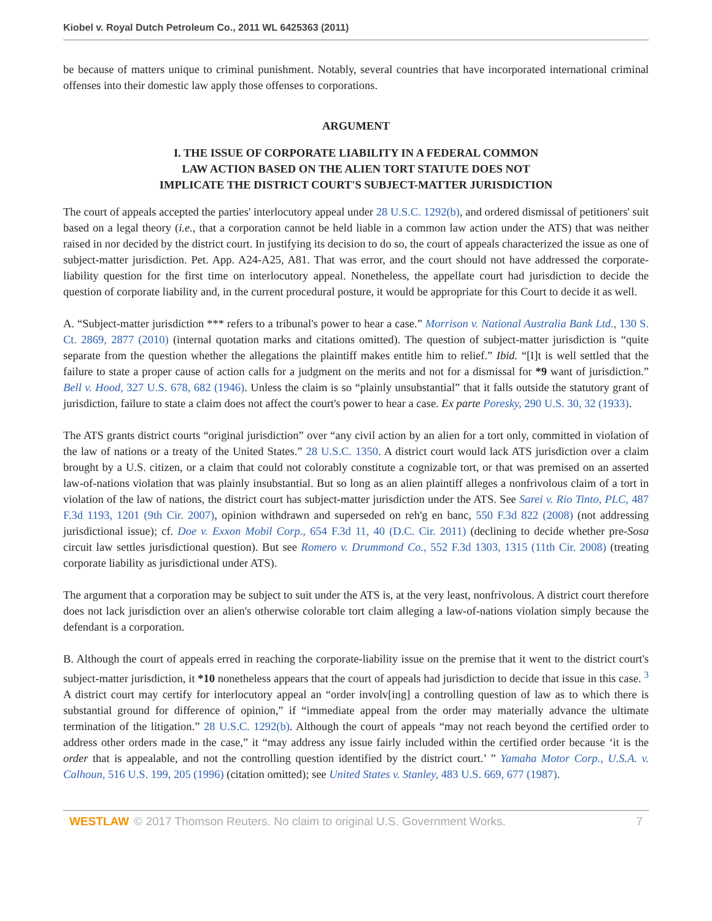Kiobel v. Royal Dutch Petroleum Co., 2011 WL 6425363 (2011)
be because of matters unique to criminal punishment. Notably, several countries that have incorporated international criminal offenses into their domestic law apply those offenses to corporations.
ARGUMENT
I. THE ISSUE OF CORPORATE LIABILITY IN A FEDERAL COMMON
LAW ACTION BASED ON THE ALIEN TORT STATUTE DOES NOT
IMPLICATE THE DISTRICT COURT'S SUBJECT-MATTER JURISDICTION
The court of appeals accepted the parties' interlocutory appeal under 28 U.S.C. 1292(b), and ordered dismissal of petitioners' suit based on a legal theory (i.e., that a corporation cannot be held liable in a common law action under the ATS) that was neither raised in nor decided by the district court. In justifying its decision to do so, the court of appeals characterized the issue as one of subject-matter jurisdiction. Pet. App. A24-A25, A81. That was error, and the court should not have addressed the corporate-liability question for the first time on interlocutory appeal. Nonetheless, the appellate court had jurisdiction to decide the question of corporate liability and, in the current procedural posture, it would be appropriate for this Court to decide it as well.
A. “Subject-matter jurisdiction *** refers to a tribunal's power to hear a case.” Morrison v. National Australia Bank Ltd., 130 S. Ct. 2869, 2877 (2010) (internal quotation marks and citations omitted). The question of subject-matter jurisdiction is “quite separate from the question whether the allegations the plaintiff makes entitle him to relief.” Ibid. “[I]t is well settled that the failure to state a proper cause of action calls for a judgment on the merits and not for a dismissal for *9 want of jurisdiction.” Bell v. Hood, 327 U.S. 678, 682 (1946). Unless the claim is so “plainly unsubstantial” that it falls outside the statutory grant of jurisdiction, failure to state a claim does not affect the court's power to hear a case. Ex parte Poresky, 290 U.S. 30, 32 (1933).
The ATS grants district courts “original jurisdiction” over “any civil action by an alien for a tort only, committed in violation of the law of nations or a treaty of the United States.” 28 U.S.C. 1350. A district court would lack ATS jurisdiction over a claim brought by a U.S. citizen, or a claim that could not colorably constitute a cognizable tort, or that was premised on an asserted law-of-nations violation that was plainly insubstantial. But so long as an alien plaintiff alleges a nonfrivolous claim of a tort in violation of the law of nations, the district court has subject-matter jurisdiction under the ATS. See Sarei v. Rio Tinto, PLC, 487 F.3d 1193, 1201 (9th Cir. 2007), opinion withdrawn and superseded on reh'g en banc, 550 F.3d 822 (2008) (not addressing jurisdictional issue); cf. Doe v. Exxon Mobil Corp., 654 F.3d 11, 40 (D.C. Cir. 2011) (declining to decide whether pre-Sosa circuit law settles jurisdictional question). But see Romero v. Drummond Co., 552 F.3d 1303, 1315 (11th Cir. 2008) (treating corporate liability as jurisdictional under ATS).
The argument that a corporation may be subject to suit under the ATS is, at the very least, nonfrivolous. A district court therefore does not lack jurisdiction over an alien's otherwise colorable tort claim alleging a law-of-nations violation simply because the defendant is a corporation.
B. Although the court of appeals erred in reaching the corporate-liability issue on the premise that it went to the district court's subject-matter jurisdiction, it *10 nonetheless appears that the court of appeals had jurisdiction to decide that issue in this case. <sup>3</sup> A district court may certify for interlocutory appeal an “order involv[ing] a controlling question of law as to which there is substantial ground for difference of opinion,” if “immediate appeal from the order may materially advance the ultimate termination of the litigation.” 28 U.S.C. 1292(b). Although the court of appeals “may not reach beyond the certified order to address other orders made in the case,” it “may address any issue fairly included within the certified order because ‘it is the order that is appealable, and not the controlling question identified by the district court.’ ” Yamaha Motor Corp., U.S.A. v. Calhoun, 516 U.S. 199, 205 (1996) (citation omitted); see United States v. Stanley, 483 U.S. 669, 677 (1987).
WESTLAW © 2017 Thomson Reuters. No claim to original U.S. Government Works. 7